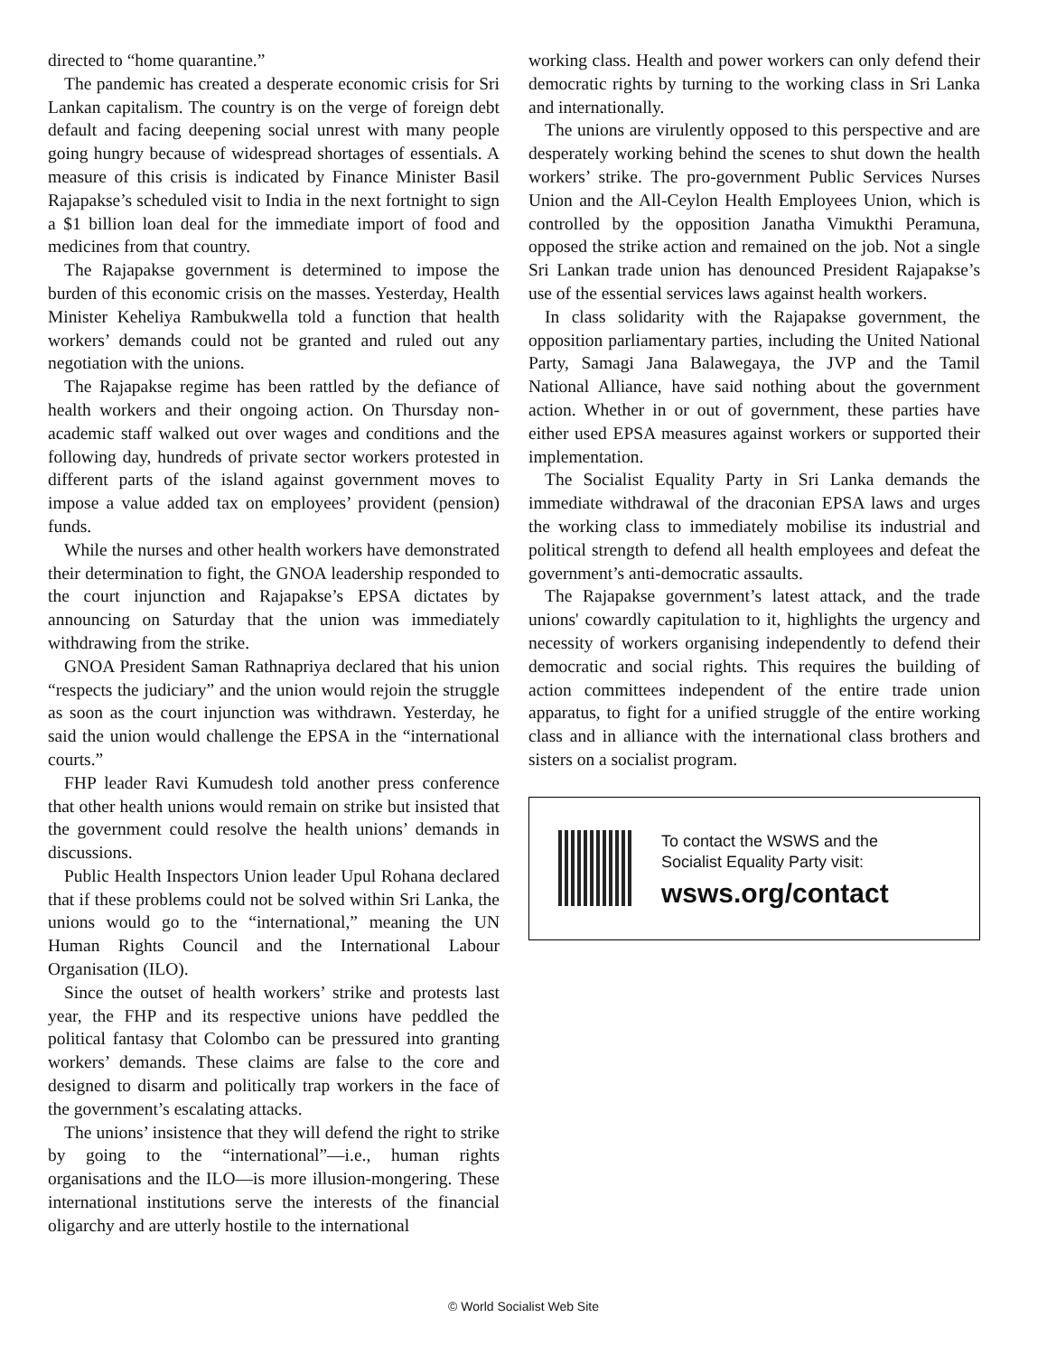directed to “home quarantine.”
The pandemic has created a desperate economic crisis for Sri Lankan capitalism. The country is on the verge of foreign debt default and facing deepening social unrest with many people going hungry because of widespread shortages of essentials. A measure of this crisis is indicated by Finance Minister Basil Rajapakse’s scheduled visit to India in the next fortnight to sign a $1 billion loan deal for the immediate import of food and medicines from that country.
The Rajapakse government is determined to impose the burden of this economic crisis on the masses. Yesterday, Health Minister Keheliya Rambukwella told a function that health workers’ demands could not be granted and ruled out any negotiation with the unions.
The Rajapakse regime has been rattled by the defiance of health workers and their ongoing action. On Thursday non-academic staff walked out over wages and conditions and the following day, hundreds of private sector workers protested in different parts of the island against government moves to impose a value added tax on employees’ provident (pension) funds.
While the nurses and other health workers have demonstrated their determination to fight, the GNOA leadership responded to the court injunction and Rajapakse’s EPSA dictates by announcing on Saturday that the union was immediately withdrawing from the strike.
GNOA President Saman Rathnapriya declared that his union “respects the judiciary” and the union would rejoin the struggle as soon as the court injunction was withdrawn. Yesterday, he said the union would challenge the EPSA in the “international courts.”
FHP leader Ravi Kumudesh told another press conference that other health unions would remain on strike but insisted that the government could resolve the health unions’ demands in discussions.
Public Health Inspectors Union leader Upul Rohana declared that if these problems could not be solved within Sri Lanka, the unions would go to the “international,” meaning the UN Human Rights Council and the International Labour Organisation (ILO).
Since the outset of health workers’ strike and protests last year, the FHP and its respective unions have peddled the political fantasy that Colombo can be pressured into granting workers’ demands. These claims are false to the core and designed to disarm and politically trap workers in the face of the government’s escalating attacks.
The unions’ insistence that they will defend the right to strike by going to the “international”—i.e., human rights organisations and the ILO—is more illusion-mongering. These international institutions serve the interests of the financial oligarchy and are utterly hostile to the international
working class. Health and power workers can only defend their democratic rights by turning to the working class in Sri Lanka and internationally.
The unions are virulently opposed to this perspective and are desperately working behind the scenes to shut down the health workers’ strike. The pro-government Public Services Nurses Union and the All-Ceylon Health Employees Union, which is controlled by the opposition Janatha Vimukthi Peramuna, opposed the strike action and remained on the job. Not a single Sri Lankan trade union has denounced President Rajapakse’s use of the essential services laws against health workers.
In class solidarity with the Rajapakse government, the opposition parliamentary parties, including the United National Party, Samagi Jana Balawegaya, the JVP and the Tamil National Alliance, have said nothing about the government action. Whether in or out of government, these parties have either used EPSA measures against workers or supported their implementation.
The Socialist Equality Party in Sri Lanka demands the immediate withdrawal of the draconian EPSA laws and urges the working class to immediately mobilise its industrial and political strength to defend all health employees and defeat the government’s anti-democratic assaults.
The Rajapakse government’s latest attack, and the trade unions' cowardly capitulation to it, highlights the urgency and necessity of workers organising independently to defend their democratic and social rights. This requires the building of action committees independent of the entire trade union apparatus, to fight for a unified struggle of the entire working class and in alliance with the international class brothers and sisters on a socialist program.
To contact the WSWS and the
Socialist Equality Party visit:
wsws.org/contact
© World Socialist Web Site